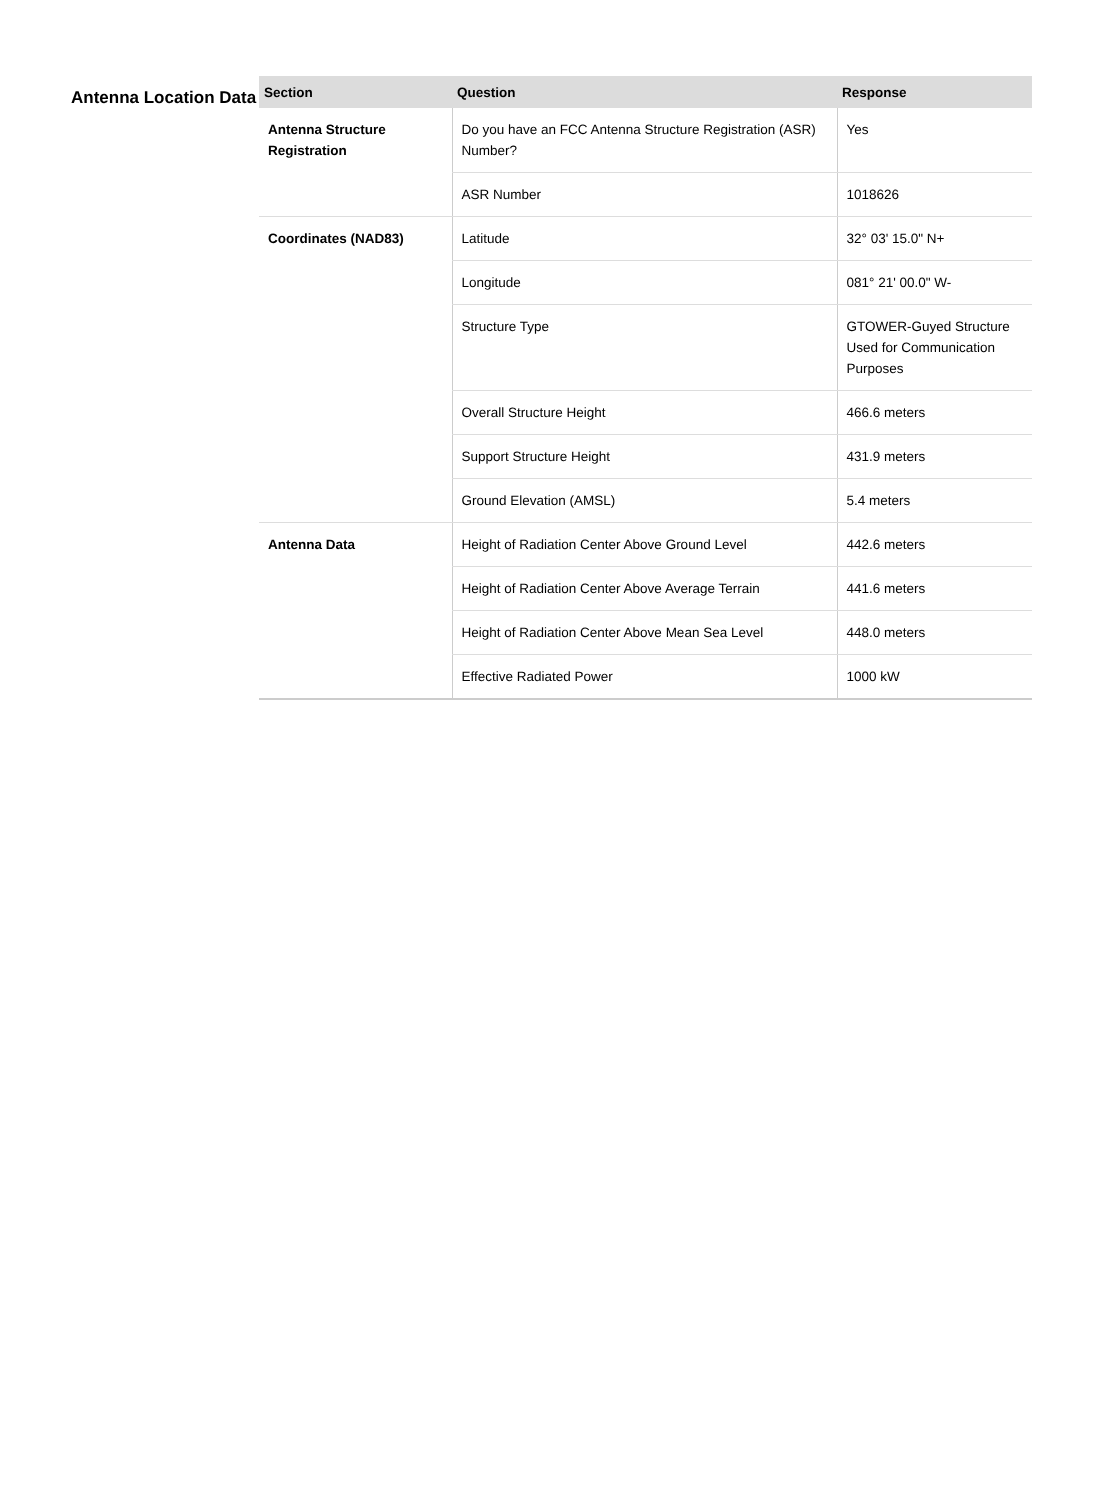Antenna Location Data
| Section | Question | Response |
| --- | --- | --- |
| Antenna Structure Registration | Do you have an FCC Antenna Structure Registration (ASR) Number? | Yes |
| | ASR Number | 1018626 |
| Coordinates (NAD83) | Latitude | 32° 03' 15.0" N+ |
| | Longitude | 081° 21' 00.0" W- |
| | Structure Type | GTOWER-Guyed Structure Used for Communication Purposes |
| | Overall Structure Height | 466.6 meters |
| | Support Structure Height | 431.9 meters |
| | Ground Elevation (AMSL) | 5.4 meters |
| Antenna Data | Height of Radiation Center Above Ground Level | 442.6 meters |
| | Height of Radiation Center Above Average Terrain | 441.6 meters |
| | Height of Radiation Center Above Mean Sea Level | 448.0 meters |
| | Effective Radiated Power | 1000 kW |